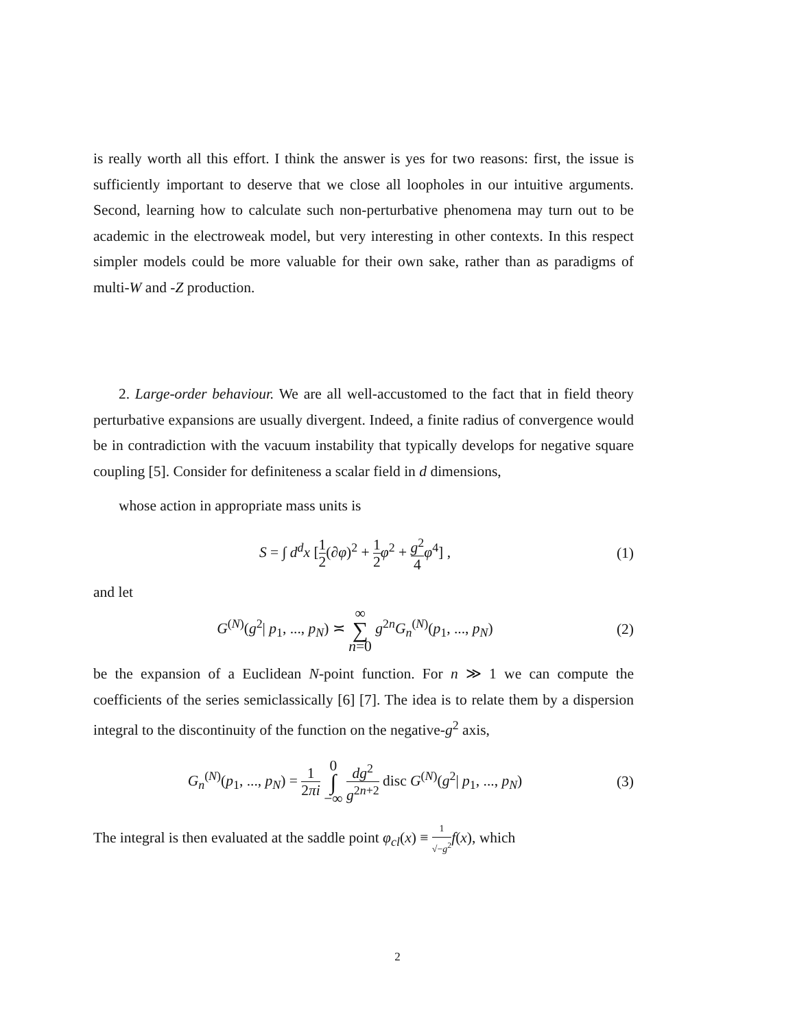is really worth all this effort. I think the answer is yes for two reasons: first, the issue is sufficiently important to deserve that we close all loopholes in our intuitive arguments. Second, learning how to calculate such non-perturbative phenomena may turn out to be academic in the electroweak model, but very interesting in other contexts. In this respect simpler models could be more valuable for their own sake, rather than as paradigms of multi-W and -Z production.
2. Large-order behaviour. We are all well-accustomed to the fact that in field theory perturbative expansions are usually divergent. Indeed, a finite radius of convergence would be in contradiction with the vacuum instability that typically develops for negative square coupling [5]. Consider for definiteness a scalar field in d dimensions,
whose action in appropriate mass units is
S = ∫ d<sup>d</sup>x [1 2(∂φ)<sup>2</sup> + 1 2 φ<sup>2</sup> + g<sup>2</sup> 4 φ<sup>4</sup>] ,
(1)
and let
G<sup>(N)</sup>(g<sup>2</sup>| p<sub>1</sub>, ..., p<sub>N</sub>) ≍ ∞ ∑ n=0 g<sup>2n</sup>G<sub>n</sub><sup>(N)</sup>(p<sub>1</sub>, ..., p<sub>N</sub>)
(2)
be the expansion of a Euclidean N-point function. For n ≫ 1 we can compute the coefficients of the series semiclassically [6] [7]. The idea is to relate them by a dispersion integral to the discontinuity of the function on the negative-g<sup>2</sup> axis,
G<sub>n</sub><sup>(N)</sup>(p<sub>1</sub>, ..., p<sub>N</sub>) = 1 2πi 0 ∫ −∞ dg<sup>2</sup> g<sup>2n+2</sup> disc G<sup>(N)</sup>(g<sup>2</sup>| p<sub>1</sub>, ..., p<sub>N</sub>)
(3)
The integral is then evaluated at the saddle point φ<sub>cl</sub>(x) ≡ 1 √−g<sup>2</sup> f(x), which
2